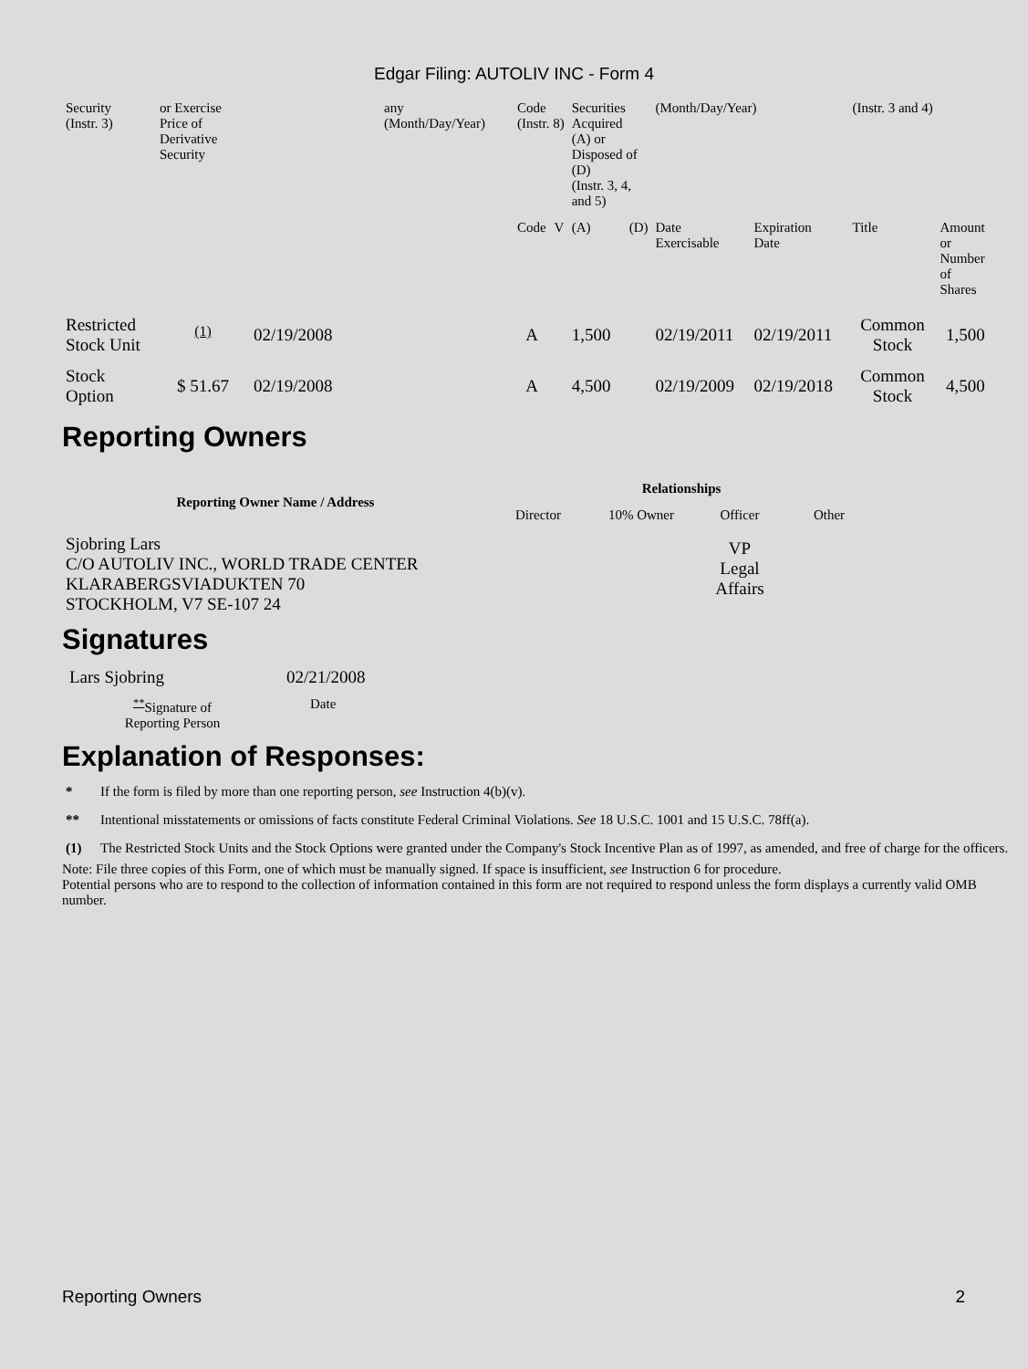Edgar Filing: AUTOLIV INC - Form 4
| Security (Instr. 3) | or Exercise Price of Derivative Security | | any (Month/Day/Year) | Code (Instr. 8) | | Securities Acquired (A) or Disposed of (D) (Instr. 3, 4, and 5) | | (Month/Day/Year) | | (Instr. 3 and 4) | |
| | | | | Code | V | (A) | (D) | Date Exercisable | Expiration Date | Title | Amount or Number of Shares |
| Restricted Stock Unit | <sup>(1)</sup> | 02/19/2008 | | A | | 1,500 | | 02/19/2011 | 02/19/2011 | Common Stock | 1,500 |
| Stock Option | $ 51.67 | 02/19/2008 | | A | | 4,500 | | 02/19/2009 | 02/19/2018 | Common Stock | 4,500 |
Reporting Owners
| Reporting Owner Name / Address | Relationships | | | |
| --- | --- | --- | --- | --- |
| | Director | 10% Owner | Officer | Other |
| Sjobring Lars C/O AUTOLIV INC., WORLD TRADE CENTER KLARABERGSVIADUKTEN 70 STOCKHOLM, V7 SE-107 24 | | | VP Legal Affairs | |
Signatures
| Lars Sjobring | 02/21/2008 |
| <sup>**</sup> Signature of Reporting Person | Date |
Explanation of Responses:
| * | If the form is filed by more than one reporting person, see Instruction 4(b)(v). |
| ** | Intentional misstatements or omissions of facts constitute Federal Criminal Violations. See 18 U.S.C. 1001 and 15 U.S.C. 78ff(a). |
| (1) | The Restricted Stock Units and the Stock Options were granted under the Company's Stock Incentive Plan as of 1997, as amended, and free of charge for the officers. |
Note: File three copies of this Form, one of which must be manually signed. If space is insufficient, see Instruction 6 for procedure.
Potential persons who are to respond to the collection of information contained in this form are not required to respond unless the form displays a currently valid OMB number.
Reporting Owners 2